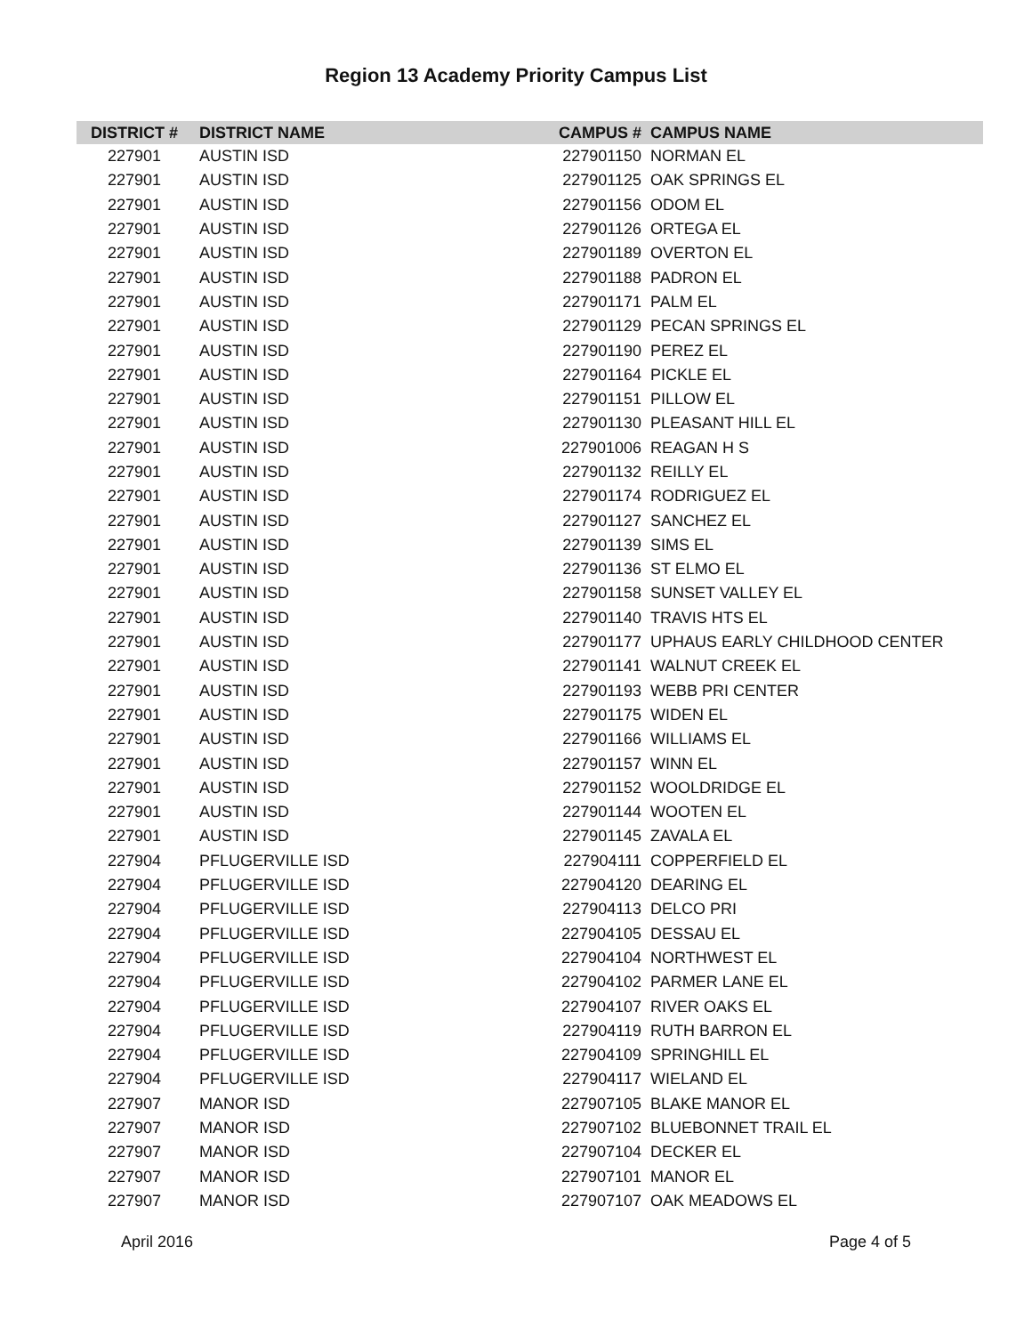Region 13 Academy Priority Campus List
| DISTRICT # | DISTRICT NAME | CAMPUS # | CAMPUS NAME |
| --- | --- | --- | --- |
| 227901 | AUSTIN ISD | 227901150 | NORMAN EL |
| 227901 | AUSTIN ISD | 227901125 | OAK SPRINGS EL |
| 227901 | AUSTIN ISD | 227901156 | ODOM EL |
| 227901 | AUSTIN ISD | 227901126 | ORTEGA EL |
| 227901 | AUSTIN ISD | 227901189 | OVERTON EL |
| 227901 | AUSTIN ISD | 227901188 | PADRON EL |
| 227901 | AUSTIN ISD | 227901171 | PALM EL |
| 227901 | AUSTIN ISD | 227901129 | PECAN SPRINGS EL |
| 227901 | AUSTIN ISD | 227901190 | PEREZ EL |
| 227901 | AUSTIN ISD | 227901164 | PICKLE EL |
| 227901 | AUSTIN ISD | 227901151 | PILLOW EL |
| 227901 | AUSTIN ISD | 227901130 | PLEASANT HILL EL |
| 227901 | AUSTIN ISD | 227901006 | REAGAN H S |
| 227901 | AUSTIN ISD | 227901132 | REILLY EL |
| 227901 | AUSTIN ISD | 227901174 | RODRIGUEZ EL |
| 227901 | AUSTIN ISD | 227901127 | SANCHEZ EL |
| 227901 | AUSTIN ISD | 227901139 | SIMS EL |
| 227901 | AUSTIN ISD | 227901136 | ST ELMO EL |
| 227901 | AUSTIN ISD | 227901158 | SUNSET VALLEY EL |
| 227901 | AUSTIN ISD | 227901140 | TRAVIS HTS EL |
| 227901 | AUSTIN ISD | 227901177 | UPHAUS EARLY CHILDHOOD CENTER |
| 227901 | AUSTIN ISD | 227901141 | WALNUT CREEK EL |
| 227901 | AUSTIN ISD | 227901193 | WEBB PRI CENTER |
| 227901 | AUSTIN ISD | 227901175 | WIDEN EL |
| 227901 | AUSTIN ISD | 227901166 | WILLIAMS EL |
| 227901 | AUSTIN ISD | 227901157 | WINN EL |
| 227901 | AUSTIN ISD | 227901152 | WOOLDRIDGE EL |
| 227901 | AUSTIN ISD | 227901144 | WOOTEN EL |
| 227901 | AUSTIN ISD | 227901145 | ZAVALA EL |
| 227904 | PFLUGERVILLE ISD | 227904111 | COPPERFIELD EL |
| 227904 | PFLUGERVILLE ISD | 227904120 | DEARING EL |
| 227904 | PFLUGERVILLE ISD | 227904113 | DELCO PRI |
| 227904 | PFLUGERVILLE ISD | 227904105 | DESSAU EL |
| 227904 | PFLUGERVILLE ISD | 227904104 | NORTHWEST EL |
| 227904 | PFLUGERVILLE ISD | 227904102 | PARMER LANE EL |
| 227904 | PFLUGERVILLE ISD | 227904107 | RIVER OAKS EL |
| 227904 | PFLUGERVILLE ISD | 227904119 | RUTH BARRON EL |
| 227904 | PFLUGERVILLE ISD | 227904109 | SPRINGHILL EL |
| 227904 | PFLUGERVILLE ISD | 227904117 | WIELAND EL |
| 227907 | MANOR ISD | 227907105 | BLAKE MANOR EL |
| 227907 | MANOR ISD | 227907102 | BLUEBONNET TRAIL EL |
| 227907 | MANOR ISD | 227907104 | DECKER EL |
| 227907 | MANOR ISD | 227907101 | MANOR EL |
| 227907 | MANOR ISD | 227907107 | OAK MEADOWS EL |
April 2016 Page 4 of 5